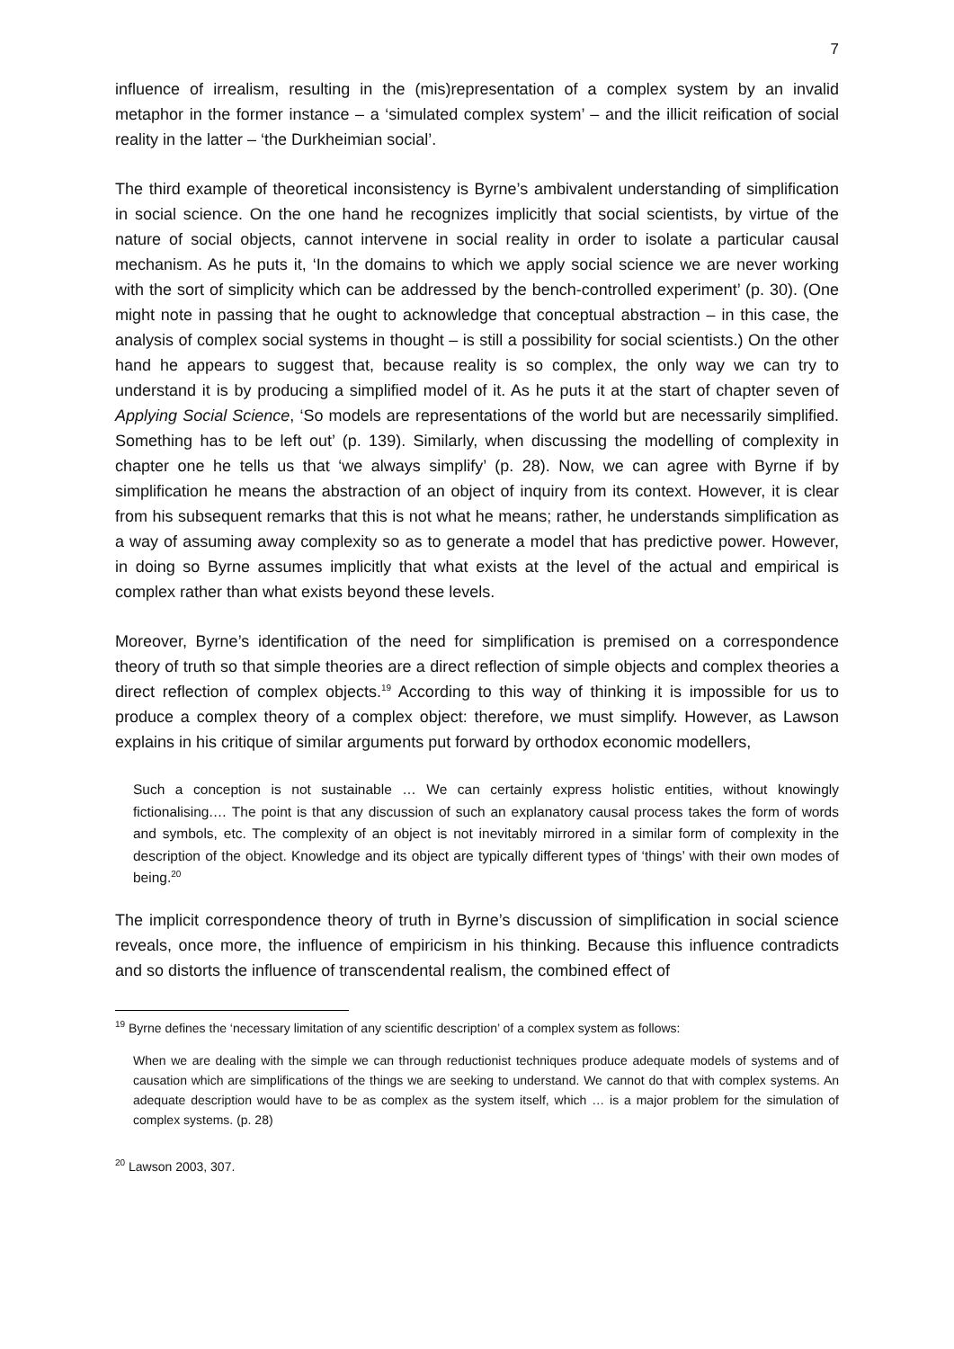7
influence of irrealism, resulting in the (mis)representation of a complex system by an invalid metaphor in the former instance – a ‘simulated complex system’ – and the illicit reification of social reality in the latter – ‘the Durkheimian social’.
The third example of theoretical inconsistency is Byrne’s ambivalent understanding of simplification in social science. On the one hand he recognizes implicitly that social scientists, by virtue of the nature of social objects, cannot intervene in social reality in order to isolate a particular causal mechanism. As he puts it, ‘In the domains to which we apply social science we are never working with the sort of simplicity which can be addressed by the bench-controlled experiment’ (p. 30). (One might note in passing that he ought to acknowledge that conceptual abstraction – in this case, the analysis of complex social systems in thought – is still a possibility for social scientists.) On the other hand he appears to suggest that, because reality is so complex, the only way we can try to understand it is by producing a simplified model of it. As he puts it at the start of chapter seven of Applying Social Science, ‘So models are representations of the world but are necessarily simplified. Something has to be left out’ (p. 139). Similarly, when discussing the modelling of complexity in chapter one he tells us that ‘we always simplify’ (p. 28). Now, we can agree with Byrne if by simplification he means the abstraction of an object of inquiry from its context. However, it is clear from his subsequent remarks that this is not what he means; rather, he understands simplification as a way of assuming away complexity so as to generate a model that has predictive power. However, in doing so Byrne assumes implicitly that what exists at the level of the actual and empirical is complex rather than what exists beyond these levels.
Moreover, Byrne’s identification of the need for simplification is premised on a correspondence theory of truth so that simple theories are a direct reflection of simple objects and complex theories a direct reflection of complex objects.<sup>19</sup> According to this way of thinking it is impossible for us to produce a complex theory of a complex object: therefore, we must simplify. However, as Lawson explains in his critique of similar arguments put forward by orthodox economic modellers,
Such a conception is not sustainable … We can certainly express holistic entities, without knowingly fictionalising.… The point is that any discussion of such an explanatory causal process takes the form of words and symbols, etc. The complexity of an object is not inevitably mirrored in a similar form of complexity in the description of the object. Knowledge and its object are typically different types of ‘things’ with their own modes of being.<sup>20</sup>
The implicit correspondence theory of truth in Byrne’s discussion of simplification in social science reveals, once more, the influence of empiricism in his thinking. Because this influence contradicts and so distorts the influence of transcendental realism, the combined effect of
<sup>19</sup> Byrne defines the ‘necessary limitation of any scientific description’ of a complex system as follows:
When we are dealing with the simple we can through reductionist techniques produce adequate models of systems and of causation which are simplifications of the things we are seeking to understand. We cannot do that with complex systems. An adequate description would have to be as complex as the system itself, which … is a major problem for the simulation of complex systems. (p. 28)
<sup>20</sup> Lawson 2003, 307.